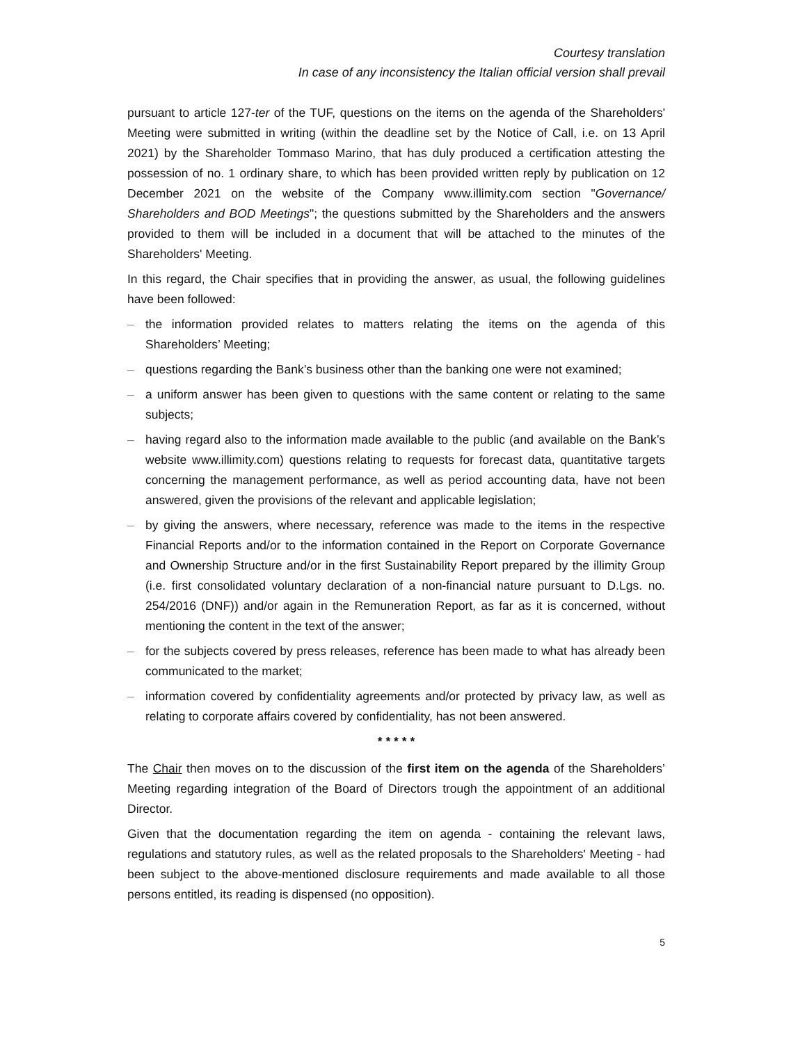Courtesy translation
In case of any inconsistency the Italian official version shall prevail
pursuant to article 127-ter of the TUF, questions on the items on the agenda of the Shareholders' Meeting were submitted in writing (within the deadline set by the Notice of Call, i.e. on 13 April 2021) by the Shareholder Tommaso Marino, that has duly produced a certification attesting the possession of no. 1 ordinary share, to which has been provided written reply by publication on 12 December 2021 on the website of the Company www.illimity.com section "Governance/ Shareholders and BOD Meetings"; the questions submitted by the Shareholders and the answers provided to them will be included in a document that will be attached to the minutes of the Shareholders' Meeting.
In this regard, the Chair specifies that in providing the answer, as usual, the following guidelines have been followed:
– the information provided relates to matters relating the items on the agenda of this Shareholders’ Meeting;
– questions regarding the Bank’s business other than the banking one were not examined;
– a uniform answer has been given to questions with the same content or relating to the same subjects;
– having regard also to the information made available to the public (and available on the Bank’s website www.illimity.com) questions relating to requests for forecast data, quantitative targets concerning the management performance, as well as period accounting data, have not been answered, given the provisions of the relevant and applicable legislation;
– by giving the answers, where necessary, reference was made to the items in the respective Financial Reports and/or to the information contained in the Report on Corporate Governance and Ownership Structure and/or in the first Sustainability Report prepared by the illimity Group (i.e. first consolidated voluntary declaration of a non-financial nature pursuant to D.Lgs. no. 254/2016 (DNF)) and/or again in the Remuneration Report, as far as it is concerned, without mentioning the content in the text of the answer;
– for the subjects covered by press releases, reference has been made to what has already been communicated to the market;
– information covered by confidentiality agreements and/or protected by privacy law, as well as relating to corporate affairs covered by confidentiality, has not been answered.
* * * * *
The Chair then moves on to the discussion of the first item on the agenda of the Shareholders’ Meeting regarding integration of the Board of Directors trough the appointment of an additional Director.
Given that the documentation regarding the item on agenda - containing the relevant laws, regulations and statutory rules, as well as the related proposals to the Shareholders' Meeting - had been subject to the above-mentioned disclosure requirements and made available to all those persons entitled, its reading is dispensed (no opposition).
5